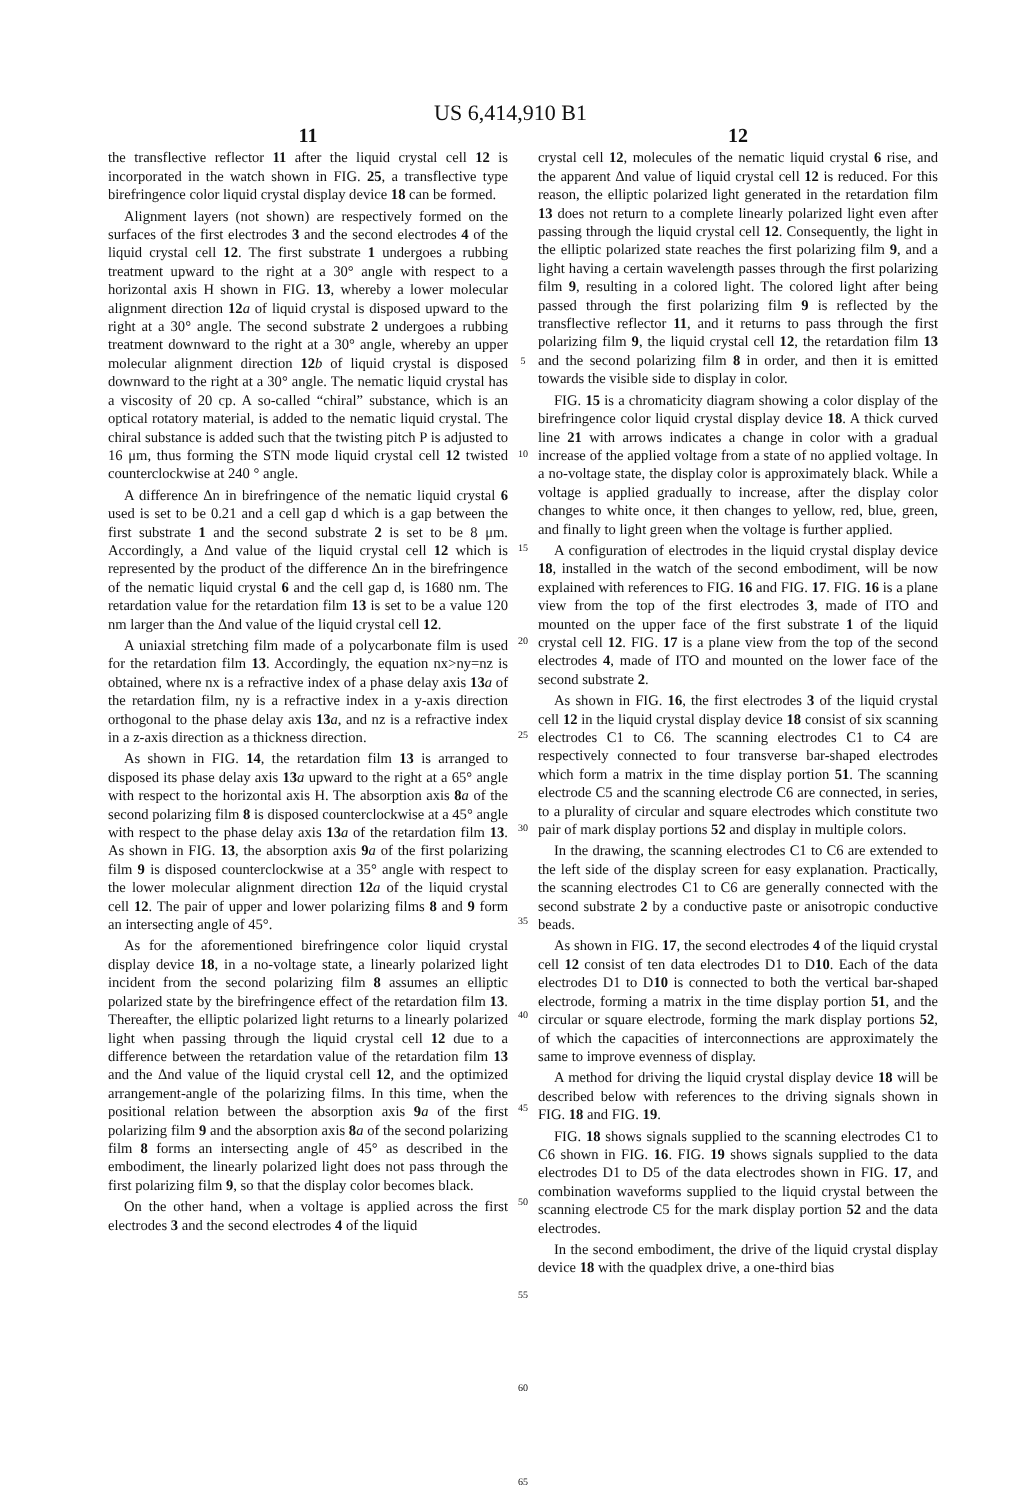US 6,414,910 B1
11
the transflective reflector 11 after the liquid crystal cell 12 is incorporated in the watch shown in FIG. 25, a transflective type birefringence color liquid crystal display device 18 can be formed.
Alignment layers (not shown) are respectively formed on the surfaces of the first electrodes 3 and the second electrodes 4 of the liquid crystal cell 12. The first substrate 1 undergoes a rubbing treatment upward to the right at a 30° angle with respect to a horizontal axis H shown in FIG. 13, whereby a lower molecular alignment direction 12 a of liquid crystal is disposed upward to the right at a 30° angle. The second substrate 2 undergoes a rubbing treatment downward to the right at a 30° angle, whereby an upper molecular alignment direction 12 b of liquid crystal is disposed downward to the right at a 30° angle. The nematic liquid crystal has a viscosity of 20 cp. A so-called “chiral” substance, which is an optical rotatory material, is added to the nematic liquid crystal. The chiral substance is added such that the twisting pitch P is adjusted to 16 μm, thus forming the STN mode liquid crystal cell 12 twisted counterclockwise at 240 ° angle.
A difference Δn in birefringence of the nematic liquid crystal 6 used is set to be 0.21 and a cell gap d which is a gap between the first substrate 1 and the second substrate 2 is set to be 8 μm. Accordingly, a Δnd value of the liquid crystal cell 12 which is represented by the product of the difference Δn in the birefringence of the nematic liquid crystal 6 and the cell gap d, is 1680 nm. The retardation value for the retardation film 13 is set to be a value 120 nm larger than the Δnd value of the liquid crystal cell 12.
A uniaxial stretching film made of a polycarbonate film is used for the retardation film 13. Accordingly, the equation nx>ny=nz is obtained, where nx is a refractive index of a phase delay axis 13 a of the retardation film, ny is a refractive index in a y-axis direction orthogonal to the phase delay axis 13 a, and nz is a refractive index in a z-axis direction as a thickness direction.
As shown in FIG. 14, the retardation film 13 is arranged to disposed its phase delay axis 13 a upward to the right at a 65° angle with respect to the horizontal axis H. The absorption axis 8 a of the second polarizing film 8 is disposed counterclockwise at a 45° angle with respect to the phase delay axis 13 a of the retardation film 13. As shown in FIG. 13, the absorption axis 9 a of the first polarizing film 9 is disposed counterclockwise at a 35° angle with respect to the lower molecular alignment direction 12 a of the liquid crystal cell 12. The pair of upper and lower polarizing films 8 and 9 form an intersecting angle of 45°.
As for the aforementioned birefringence color liquid crystal display device 18, in a no-voltage state, a linearly polarized light incident from the second polarizing film 8 assumes an elliptic polarized state by the birefringence effect of the retardation film 13. Thereafter, the elliptic polarized light returns to a linearly polarized light when passing through the liquid crystal cell 12 due to a difference between the retardation value of the retardation film 13 and the Δnd value of the liquid crystal cell 12, and the optimized arrangement-angle of the polarizing films. In this time, when the positional relation between the absorption axis 9 a of the first polarizing film 9 and the absorption axis 8 a of the second polarizing film 8 forms an intersecting angle of 45° as described in the embodiment, the linearly polarized light does not pass through the first polarizing film 9, so that the display color becomes black.
On the other hand, when a voltage is applied across the first electrodes 3 and the second electrodes 4 of the liquid
5
10
15
20
25
30
35
40
45
50
55
60
65
12
crystal cell 12, molecules of the nematic liquid crystal 6 rise, and the apparent Δnd value of liquid crystal cell 12 is reduced. For this reason, the elliptic polarized light generated in the retardation film 13 does not return to a complete linearly polarized light even after passing through the liquid crystal cell 12. Consequently, the light in the elliptic polarized state reaches the first polarizing film 9, and a light having a certain wavelength passes through the first polarizing film 9, resulting in a colored light. The colored light after being passed through the first polarizing film 9 is reflected by the transflective reflector 11, and it returns to pass through the first polarizing film 9, the liquid crystal cell 12, the retardation film 13 and the second polarizing film 8 in order, and then it is emitted towards the visible side to display in color.
FIG. 15 is a chromaticity diagram showing a color display of the birefringence color liquid crystal display device 18. A thick curved line 21 with arrows indicates a change in color with a gradual increase of the applied voltage from a state of no applied voltage. In a no-voltage state, the display color is approximately black. While a voltage is applied gradually to increase, after the display color changes to white once, it then changes to yellow, red, blue, green, and finally to light green when the voltage is further applied.
A configuration of electrodes in the liquid crystal display device 18, installed in the watch of the second embodiment, will be now explained with references to FIG. 16 and FIG. 17. FIG. 16 is a plane view from the top of the first electrodes 3, made of ITO and mounted on the upper face of the first substrate 1 of the liquid crystal cell 12. FIG. 17 is a plane view from the top of the second electrodes 4, made of ITO and mounted on the lower face of the second substrate 2.
As shown in FIG. 16, the first electrodes 3 of the liquid crystal cell 12 in the liquid crystal display device 18 consist of six scanning electrodes C1 to C6. The scanning electrodes C1 to C4 are respectively connected to four transverse bar-shaped electrodes which form a matrix in the time display portion 51. The scanning electrode C5 and the scanning electrode C6 are connected, in series, to a plurality of circular and square electrodes which constitute two pair of mark display portions 52 and display in multiple colors.
In the drawing, the scanning electrodes C1 to C6 are extended to the left side of the display screen for easy explanation. Practically, the scanning electrodes C1 to C6 are generally connected with the second substrate 2 by a conductive paste or anisotropic conductive beads.
As shown in FIG. 17, the second electrodes 4 of the liquid crystal cell 12 consist of ten data electrodes D1 to D10. Each of the data electrodes D1 to D10 is connected to both the vertical bar-shaped electrode, forming a matrix in the time display portion 51, and the circular or square electrode, forming the mark display portions 52, of which the capacities of interconnections are approximately the same to improve evenness of display.
A method for driving the liquid crystal display device 18 will be described below with references to the driving signals shown in FIG. 18 and FIG. 19.
FIG. 18 shows signals supplied to the scanning electrodes C1 to C6 shown in FIG. 16. FIG. 19 shows signals supplied to the data electrodes D1 to D5 of the data electrodes shown in FIG. 17, and combination waveforms supplied to the liquid crystal between the scanning electrode C5 for the mark display portion 52 and the data electrodes.
In the second embodiment, the drive of the liquid crystal display device 18 with the quadplex drive, a one-third bias